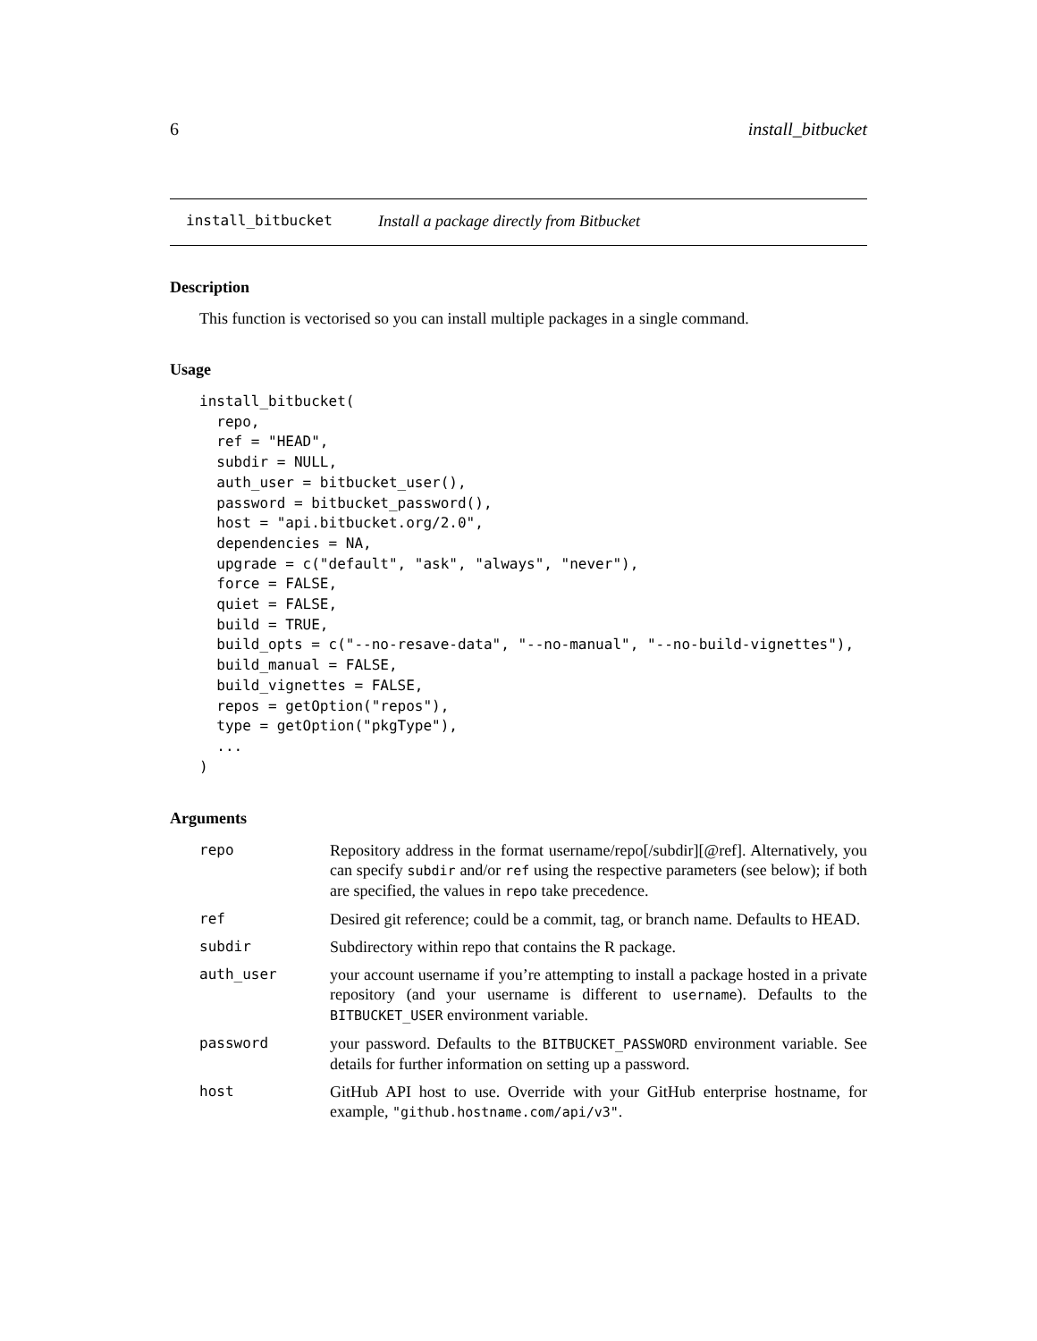6 install_bitbucket
install_bitbucket Install a package directly from Bitbucket
Description
This function is vectorised so you can install multiple packages in a single command.
Usage
install_bitbucket(
  repo,
  ref = "HEAD",
  subdir = NULL,
  auth_user = bitbucket_user(),
  password = bitbucket_password(),
  host = "api.bitbucket.org/2.0",
  dependencies = NA,
  upgrade = c("default", "ask", "always", "never"),
  force = FALSE,
  quiet = FALSE,
  build = TRUE,
  build_opts = c("--no-resave-data", "--no-manual", "--no-build-vignettes"),
  build_manual = FALSE,
  build_vignettes = FALSE,
  repos = getOption("repos"),
  type = getOption("pkgType"),
  ...
)
Arguments
| repo | Repository address in the format username/repo[/subdir][@ref]. Alternatively, you can specify subdir and/or ref using the respective parameters (see below); if both are specified, the values in repo take precedence. |
| ref | Desired git reference; could be a commit, tag, or branch name. Defaults to HEAD. |
| subdir | Subdirectory within repo that contains the R package. |
| auth_user | your account username if you’re attempting to install a package hosted in a private repository (and your username is different to username ). Defaults to the BITBUCKET_USER environment variable. |
| password | your password. Defaults to the BITBUCKET_PASSWORD environment variable. See details for further information on setting up a password. |
| host | GitHub API host to use. Override with your GitHub enterprise hostname, for example, "github.hostname.com/api/v3" . |